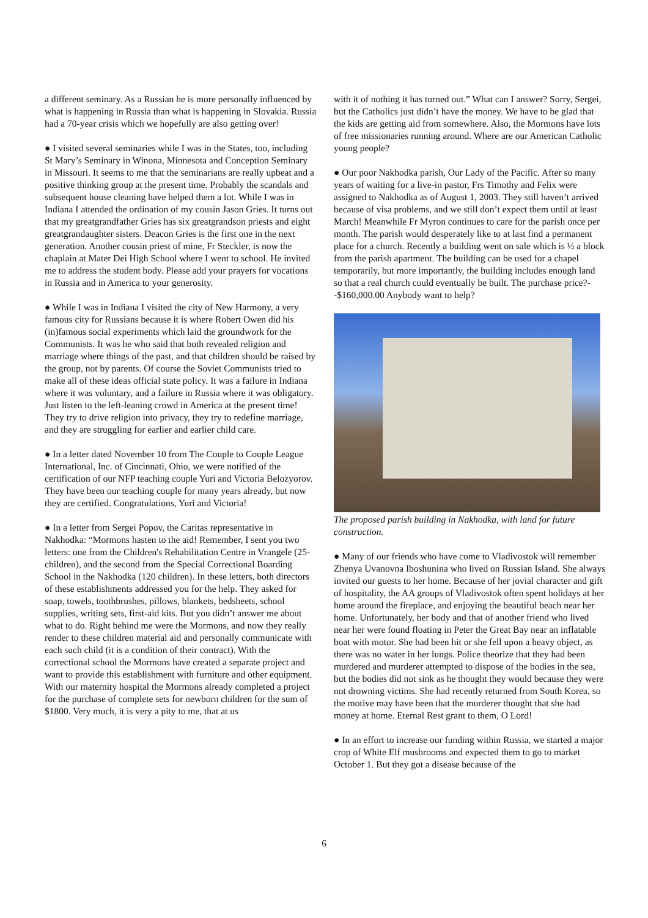a different seminary. As a Russian he is more personally influenced by what is happening in Russia than what is happening in Slovakia. Russia had a 70-year crisis which we hopefully are also getting over!
● I visited several seminaries while I was in the States, too, including St Mary’s Seminary in Winona, Minnesota and Conception Seminary in Missouri. It seems to me that the seminarians are really upbeat and a positive thinking group at the present time. Probably the scandals and subsequent house cleaning have helped them a lot. While I was in Indiana I attended the ordination of my cousin Jason Gries. It turns out that my greatgrandfather Gries has six greatgrandson priests and eight greatgrandaughter sisters. Deacon Gries is the first one in the next generation. Another cousin priest of mine, Fr Steckler, is now the chaplain at Mater Dei High School where I went to school. He invited me to address the student body. Please add your prayers for vocations in Russia and in America to your generosity.
● While I was in Indiana I visited the city of New Harmony, a very famous city for Russians because it is where Robert Owen did his (in)famous social experiments which laid the groundwork for the Communists. It was he who said that both revealed religion and marriage where things of the past, and that children should be raised by the group, not by parents. Of course the Soviet Communists tried to make all of these ideas official state policy. It was a failure in Indiana where it was voluntary, and a failure in Russia where it was obligatory. Just listen to the left-leaning crowd in America at the present time! They try to drive religion into privacy, they try to redefine marriage, and they are struggling for earlier and earlier child care.
● In a letter dated November 10 from The Couple to Couple League International, Inc. of Cincinnati, Ohio, we were notified of the certification of our NFP teaching couple Yuri and Victoria Belozyorov. They have been our teaching couple for many years already, but now they are certified. Congratulations, Yuri and Victoria!
● In a letter from Sergei Popov, the Caritas representative in Nakhodka: “Mormons hasten to the aid! Remember, I sent you two letters: one from the Children's Rehabilitation Centre in Vrangele (25-children), and the second from the Special Correctional Boarding School in the Nakhodka (120 children). In these letters, both directors of these establishments addressed you for the help. They asked for soap, towels, toothbrushes, pillows, blankets, bedsheets, school supplies, writing sets, first-aid kits. But you didn’t answer me about what to do. Right behind me were the Mormons, and now they really render to these children material aid and personally communicate with each such child (it is a condition of their contract). With the correctional school the Mormons have created a separate project and want to provide this establishment with furniture and other equipment. With our maternity hospital the Mormons already completed a project for the purchase of complete sets for newborn children for the sum of $1800. Very much, it is very a pity to me, that at us
with it of nothing it has turned out.” What can I answer? Sorry, Sergei, but the Catholics just didn’t have the money. We have to be glad that the kids are getting aid from somewhere. Also, the Mormons have lots of free missionaries running around. Where are our American Catholic young people?
● Our poor Nakhodka parish, Our Lady of the Pacific. After so many years of waiting for a live-in pastor, Frs Timothy and Felix were assigned to Nakhodka as of August 1, 2003. They still haven’t arrived because of visa problems, and we still don’t expect them until at least March! Meanwhile Fr Myron continues to care for the parish once per month. The parish would desperately like to at last find a permanent place for a church. Recently a building went on sale which is ½ a block from the parish apartment. The building can be used for a chapel temporarily, but more importantly, the building includes enough land so that a real church could eventually be built. The purchase price?--$160,000.00 Anybody want to help?
The proposed parish building in Nakhodka, with land for future construction.
● Many of our friends who have come to Vladivostok will remember Zhenya Uvanovna Iboshunina who lived on Russian Island. She always invited our guests to her home. Because of her jovial character and gift of hospitality, the AA groups of Vladivostok often spent holidays at her home around the fireplace, and enjoying the beautiful beach near her home. Unfortunately, her body and that of another friend who lived near her were found floating in Peter the Great Bay near an inflatable boat with motor. She had been hit or she fell upon a heavy object, as there was no water in her lungs. Police theorize that they had been murdered and murderer attempted to dispose of the bodies in the sea, but the bodies did not sink as he thought they would because they were not drowning victims. She had recently returned from South Korea, so the motive may have been that the murderer thought that she had money at home. Eternal Rest grant to them, O Lord!
● In an effort to increase our funding within Russia, we started a major crop of White Elf mushrooms and expected them to go to market October 1. But they got a disease because of the
6